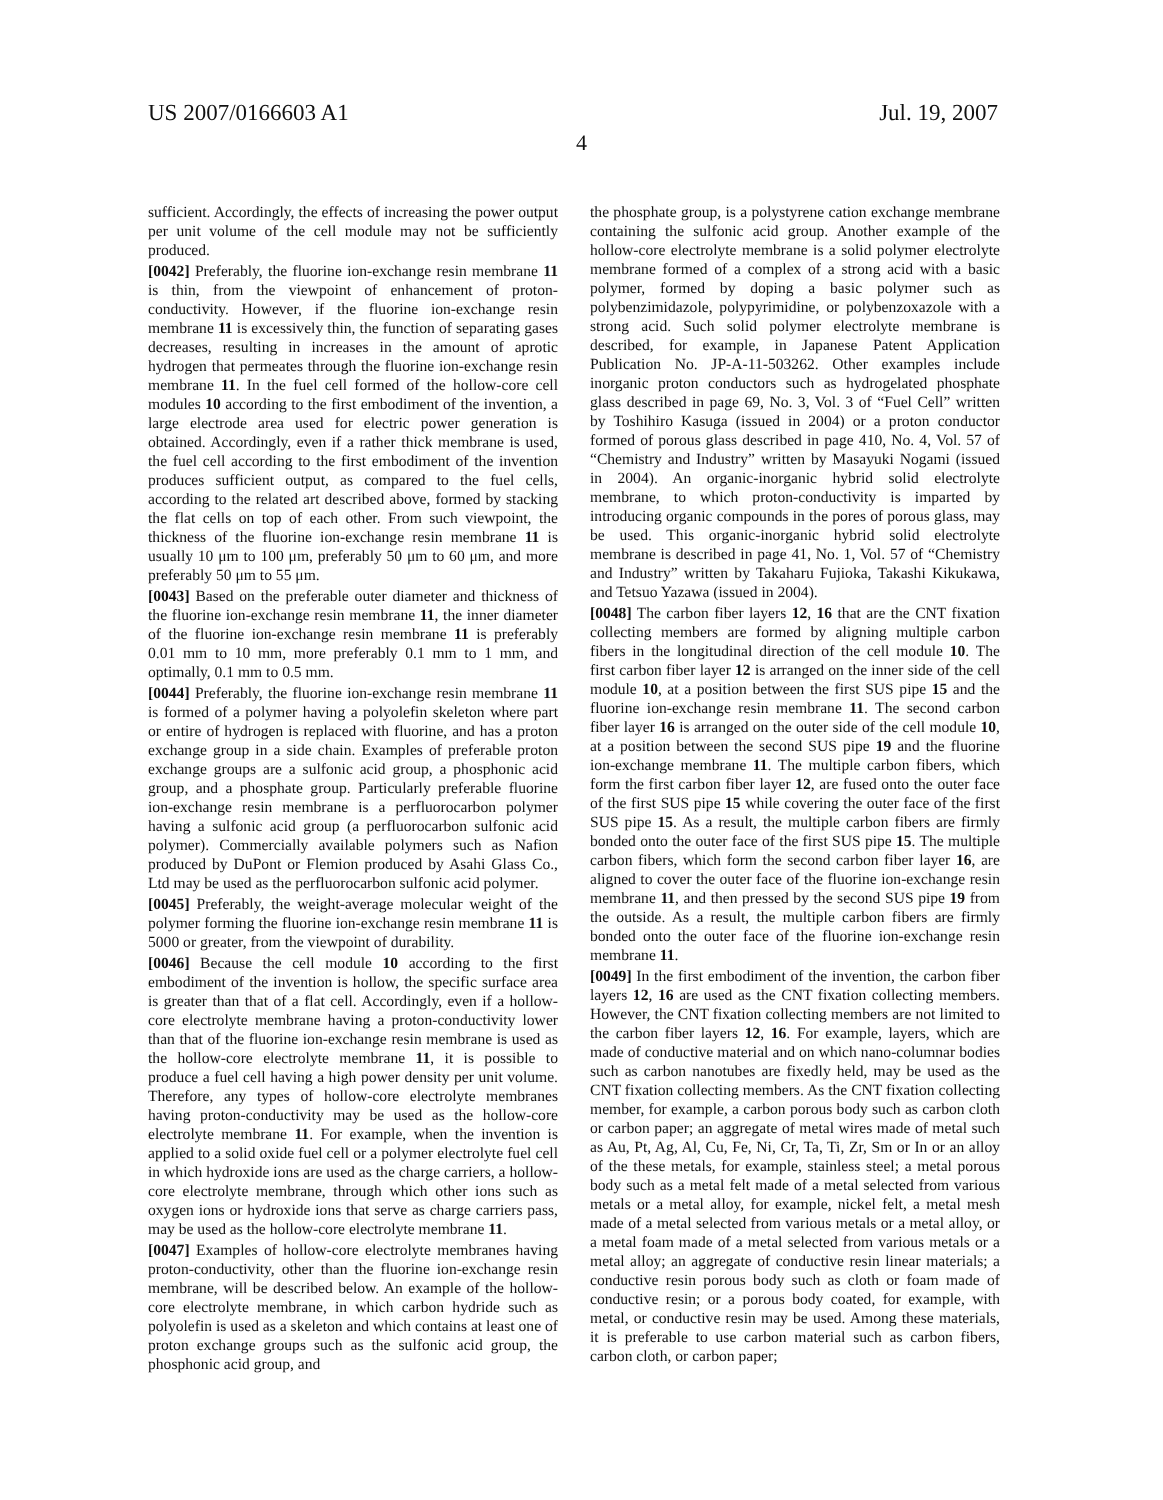US 2007/0166603 A1 Jul. 19, 2007
4
sufficient. Accordingly, the effects of increasing the power output per unit volume of the cell module may not be sufficiently produced.
[0042] Preferably, the fluorine ion-exchange resin membrane 11 is thin, from the viewpoint of enhancement of proton-conductivity. However, if the fluorine ion-exchange resin membrane 11 is excessively thin, the function of separating gases decreases, resulting in increases in the amount of aprotic hydrogen that permeates through the fluorine ion-exchange resin membrane 11. In the fuel cell formed of the hollow-core cell modules 10 according to the first embodiment of the invention, a large electrode area used for electric power generation is obtained. Accordingly, even if a rather thick membrane is used, the fuel cell according to the first embodiment of the invention produces sufficient output, as compared to the fuel cells, according to the related art described above, formed by stacking the flat cells on top of each other. From such viewpoint, the thickness of the fluorine ion-exchange resin membrane 11 is usually 10 μm to 100 μm, preferably 50 μm to 60 μm, and more preferably 50 μm to 55 μm.
[0043] Based on the preferable outer diameter and thickness of the fluorine ion-exchange resin membrane 11, the inner diameter of the fluorine ion-exchange resin membrane 11 is preferably 0.01 mm to 10 mm, more preferably 0.1 mm to 1 mm, and optimally, 0.1 mm to 0.5 mm.
[0044] Preferably, the fluorine ion-exchange resin membrane 11 is formed of a polymer having a polyolefin skeleton where part or entire of hydrogen is replaced with fluorine, and has a proton exchange group in a side chain. Examples of preferable proton exchange groups are a sulfonic acid group, a phosphonic acid group, and a phosphate group. Particularly preferable fluorine ion-exchange resin membrane is a perfluorocarbon polymer having a sulfonic acid group (a perfluorocarbon sulfonic acid polymer). Commercially available polymers such as Nafion produced by DuPont or Flemion produced by Asahi Glass Co., Ltd may be used as the perfluorocarbon sulfonic acid polymer.
[0045] Preferably, the weight-average molecular weight of the polymer forming the fluorine ion-exchange resin membrane 11 is 5000 or greater, from the viewpoint of durability.
[0046] Because the cell module 10 according to the first embodiment of the invention is hollow, the specific surface area is greater than that of a flat cell. Accordingly, even if a hollow-core electrolyte membrane having a proton-conductivity lower than that of the fluorine ion-exchange resin membrane is used as the hollow-core electrolyte membrane 11, it is possible to produce a fuel cell having a high power density per unit volume. Therefore, any types of hollow-core electrolyte membranes having proton-conductivity may be used as the hollow-core electrolyte membrane 11. For example, when the invention is applied to a solid oxide fuel cell or a polymer electrolyte fuel cell in which hydroxide ions are used as the charge carriers, a hollow-core electrolyte membrane, through which other ions such as oxygen ions or hydroxide ions that serve as charge carriers pass, may be used as the hollow-core electrolyte membrane 11.
[0047] Examples of hollow-core electrolyte membranes having proton-conductivity, other than the fluorine ion-exchange resin membrane, will be described below. An example of the hollow-core electrolyte membrane, in which carbon hydride such as polyolefin is used as a skeleton and which contains at least one of proton exchange groups such as the sulfonic acid group, the phosphonic acid group, and
the phosphate group, is a polystyrene cation exchange membrane containing the sulfonic acid group. Another example of the hollow-core electrolyte membrane is a solid polymer electrolyte membrane formed of a complex of a strong acid with a basic polymer, formed by doping a basic polymer such as polybenzimidazole, polypyrimidine, or polybenzoxazole with a strong acid. Such solid polymer electrolyte membrane is described, for example, in Japanese Patent Application Publication No. JP-A-11-503262. Other examples include inorganic proton conductors such as hydrogelated phosphate glass described in page 69, No. 3, Vol. 3 of “Fuel Cell” written by Toshihiro Kasuga (issued in 2004) or a proton conductor formed of porous glass described in page 410, No. 4, Vol. 57 of “Chemistry and Industry” written by Masayuki Nogami (issued in 2004). An organic-inorganic hybrid solid electrolyte membrane, to which proton-conductivity is imparted by introducing organic compounds in the pores of porous glass, may be used. This organic-inorganic hybrid solid electrolyte membrane is described in page 41, No. 1, Vol. 57 of “Chemistry and Industry” written by Takaharu Fujioka, Takashi Kikukawa, and Tetsuo Yazawa (issued in 2004).
[0048] The carbon fiber layers 12, 16 that are the CNT fixation collecting members are formed by aligning multiple carbon fibers in the longitudinal direction of the cell module 10. The first carbon fiber layer 12 is arranged on the inner side of the cell module 10, at a position between the first SUS pipe 15 and the fluorine ion-exchange resin membrane 11. The second carbon fiber layer 16 is arranged on the outer side of the cell module 10, at a position between the second SUS pipe 19 and the fluorine ion-exchange membrane 11. The multiple carbon fibers, which form the first carbon fiber layer 12, are fused onto the outer face of the first SUS pipe 15 while covering the outer face of the first SUS pipe 15. As a result, the multiple carbon fibers are firmly bonded onto the outer face of the first SUS pipe 15. The multiple carbon fibers, which form the second carbon fiber layer 16, are aligned to cover the outer face of the fluorine ion-exchange resin membrane 11, and then pressed by the second SUS pipe 19 from the outside. As a result, the multiple carbon fibers are firmly bonded onto the outer face of the fluorine ion-exchange resin membrane 11.
[0049] In the first embodiment of the invention, the carbon fiber layers 12, 16 are used as the CNT fixation collecting members. However, the CNT fixation collecting members are not limited to the carbon fiber layers 12, 16. For example, layers, which are made of conductive material and on which nano-columnar bodies such as carbon nanotubes are fixedly held, may be used as the CNT fixation collecting members. As the CNT fixation collecting member, for example, a carbon porous body such as carbon cloth or carbon paper; an aggregate of metal wires made of metal such as Au, Pt, Ag, Al, Cu, Fe, Ni, Cr, Ta, Ti, Zr, Sm or In or an alloy of the these metals, for example, stainless steel; a metal porous body such as a metal felt made of a metal selected from various metals or a metal alloy, for example, nickel felt, a metal mesh made of a metal selected from various metals or a metal alloy, or a metal foam made of a metal selected from various metals or a metal alloy; an aggregate of conductive resin linear materials; a conductive resin porous body such as cloth or foam made of conductive resin; or a porous body coated, for example, with metal, or conductive resin may be used. Among these materials, it is preferable to use carbon material such as carbon fibers, carbon cloth, or carbon paper;